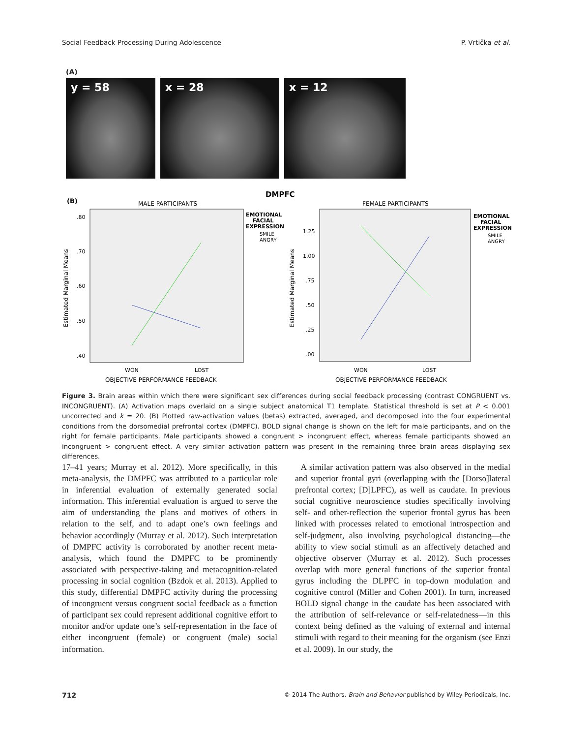Social Feedback Processing During Adolescence P. Vrtička et al.
(A)
y = 58 x = 28 x = 12
DMPFC
(B)
MALE PARTICIPANTS
.80
.70
.60
.50
.40
Estimated Marginal Means
WON
LOST
OBJECTIVE PERFORMANCE FEEDBACK
EMOTIONAL
FACIAL
EXPRESSION
SMILE
ANGRY
FEMALE PARTICIPANTS
1.25
1.00
.75
.50
.25
.00
Estimated Marginal Means
WON
LOST
OBJECTIVE PERFORMANCE FEEDBACK
EMOTIONAL
FACIAL
EXPRESSION
SMILE
ANGRY
Figure 3. Brain areas within which there were significant sex differences during social feedback processing (contrast CONGRUENT vs. INCONGRUENT). (A) Activation maps overlaid on a single subject anatomical T1 template. Statistical threshold is set at P < 0.001 uncorrected and k = 20. (B) Plotted raw-activation values (betas) extracted, averaged, and decomposed into the four experimental conditions from the dorsomedial prefrontal cortex (DMPFC). BOLD signal change is shown on the left for male participants, and on the right for female participants. Male participants showed a congruent > incongruent effect, whereas female participants showed an incongruent > congruent effect. A very similar activation pattern was present in the remaining three brain areas displaying sex differences.
17–41 years; Murray et al. 2012). More specifically, in this meta-analysis, the DMPFC was attributed to a particular role in inferential evaluation of externally generated social information. This inferential evaluation is argued to serve the aim of understanding the plans and motives of others in relation to the self, and to adapt one’s own feelings and behavior accordingly (Murray et al. 2012). Such interpretation of DMPFC activity is corroborated by another recent meta-analysis, which found the DMPFC to be prominently associated with perspective-taking and metacognition-related processing in social cognition (Bzdok et al. 2013). Applied to this study, differential DMPFC activity during the processing of incongruent versus congruent social feedback as a function of participant sex could represent additional cognitive effort to monitor and/or update one’s self-representation in the face of either incongruent (female) or congruent (male) social information.
A similar activation pattern was also observed in the medial and superior frontal gyri (overlapping with the [Dorso]lateral prefrontal cortex; [D]LPFC), as well as caudate. In previous social cognitive neuroscience studies specifically involving self- and other-reflection the superior frontal gyrus has been linked with processes related to emotional introspection and self-judgment, also involving psychological distancing—the ability to view social stimuli as an affectively detached and objective observer (Murray et al. 2012). Such processes overlap with more general functions of the superior frontal gyrus including the DLPFC in top-down modulation and cognitive control (Miller and Cohen 2001). In turn, increased BOLD signal change in the caudate has been associated with the attribution of self-relevance or self-relatedness—in this context being defined as the valuing of external and internal stimuli with regard to their meaning for the organism (see Enzi et al. 2009). In our study, the
712 © 2014 The Authors. Brain and Behavior published by Wiley Periodicals, Inc.